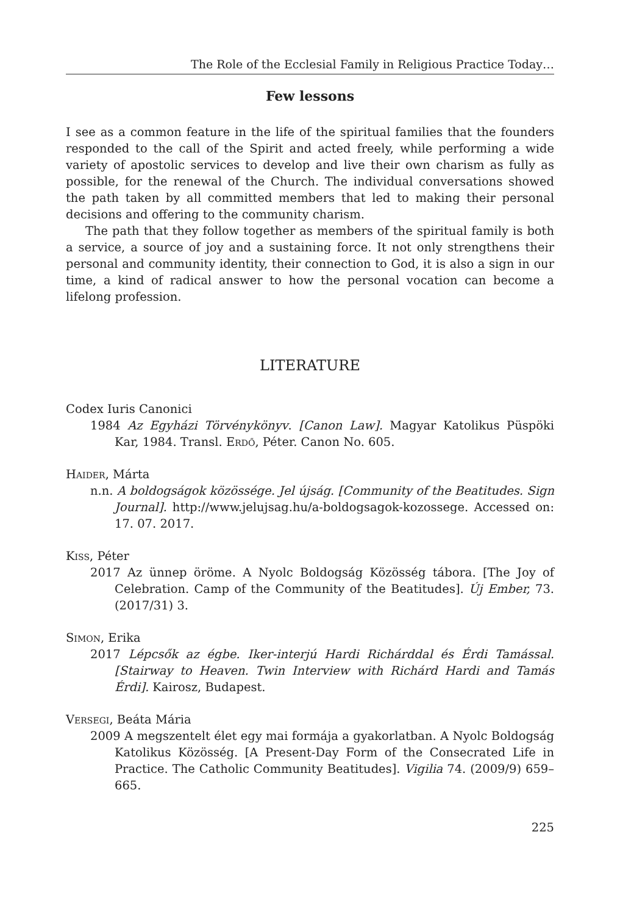The Role of the Ecclesial Family in Religious Practice Today…
Few lessons
I see as a common feature in the life of the spiritual families that the founders responded to the call of the Spirit and acted freely, while performing a wide variety of apostolic services to develop and live their own charism as fully as possible, for the renewal of the Church. The individual conversations showed the path taken by all committed members that led to making their personal decisions and offering to the community charism.
The path that they follow together as members of the spiritual family is both a service, a source of joy and a sustaining force. It not only strengthens their personal and community identity, their connection to God, it is also a sign in our time, a kind of radical answer to how the personal vocation can become a lifelong profession.
LITERATURE
Codex Iuris Canonici
1984 Az Egyházi Törvénykönyv. [Canon Law]. Magyar Katolikus Püspöki Kar, 1984. Transl. Erdő, Péter. Canon No. 605.
Haider, Márta
n.n. A boldogságok közössége. Jel újság. [Community of the Beatitudes. Sign Journal]. http://www.jelujsag.hu/a-boldogsagok-kozossege. Accessed on: 17. 07. 2017.
Kiss, Péter
2017 Az ünnep öröme. A Nyolc Boldogság Közösség tábora. [The Joy of Celebration. Camp of the Community of the Beatitudes]. Új Ember, 73. (2017/31) 3.
Simon, Erika
2017 Lépcsők az égbe. Iker-interjú Hardi Richárddal és Érdi Tamással. [Stairway to Heaven. Twin Interview with Richárd Hardi and Tamás Érdi]. Kairosz, Budapest.
Versegi, Beáta Mária
2009 A megszentelt élet egy mai formája a gyakorlatban. A Nyolc Boldogság Katolikus Közösség. [A Present-Day Form of the Consecrated Life in Practice. The Catholic Community Beatitudes]. Vigilia 74. (2009/9) 659–665.
225